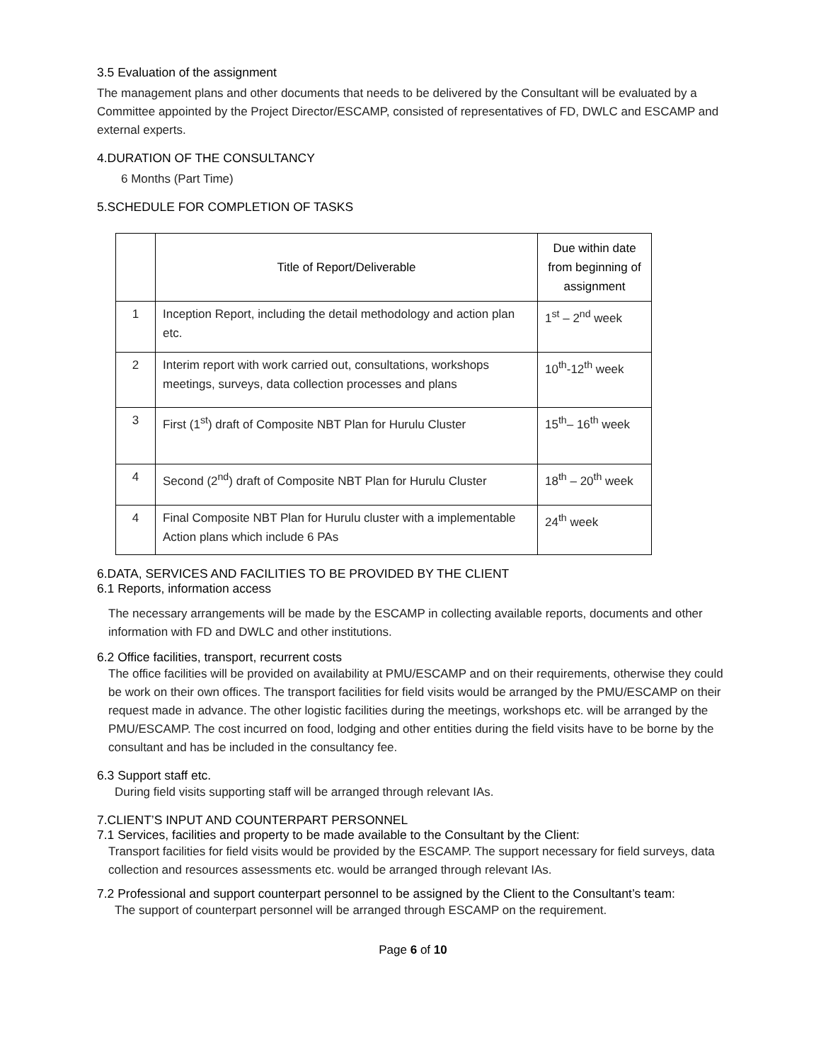3.5 Evaluation of the assignment
The management plans and other documents that needs to be delivered by the Consultant will be evaluated by a Committee appointed by the Project Director/ESCAMP, consisted of representatives of FD, DWLC and ESCAMP and external experts.
4.DURATION OF THE CONSULTANCY
6 Months (Part Time)
5.SCHEDULE FOR COMPLETION OF TASKS
| | Title of Report/Deliverable | Due within date from beginning of assignment |
| --- | --- | --- |
| 1 | Inception Report, including the detail methodology and action plan etc. | 1<sup>st</sup> – 2<sup>nd</sup> week |
| 2 | Interim report with work carried out, consultations, workshops meetings, surveys, data collection processes and plans | 10<sup>th</sup>-12<sup>th</sup> week |
| 3 | First (1<sup>st</sup>) draft of Composite NBT Plan for Hurulu Cluster | 15<sup>th</sup>– 16<sup>th</sup> week |
| 4 | Second (2<sup>nd</sup>) draft of Composite NBT Plan for Hurulu Cluster | 18<sup>th</sup> – 20<sup>th</sup> week |
| 4 | Final Composite NBT Plan for Hurulu cluster with a implementable Action plans which include 6 PAs | 24<sup>th</sup> week |
6.DATA, SERVICES AND FACILITIES TO BE PROVIDED BY THE CLIENT
6.1 Reports, information access
The necessary arrangements will be made by the ESCAMP in collecting available reports, documents and other information with FD and DWLC and other institutions.
6.2 Office facilities, transport, recurrent costs
The office facilities will be provided on availability at PMU/ESCAMP and on their requirements, otherwise they could be work on their own offices. The transport facilities for field visits would be arranged by the PMU/ESCAMP on their request made in advance. The other logistic facilities during the meetings, workshops etc. will be arranged by the PMU/ESCAMP. The cost incurred on food, lodging and other entities during the field visits have to be borne by the consultant and has be included in the consultancy fee.
6.3 Support staff etc.
During field visits supporting staff will be arranged through relevant IAs.
7.CLIENT’S INPUT AND COUNTERPART PERSONNEL
7.1 Services, facilities and property to be made available to the Consultant by the Client:
Transport facilities for field visits would be provided by the ESCAMP. The support necessary for field surveys, data collection and resources assessments etc. would be arranged through relevant IAs.
7.2 Professional and support counterpart personnel to be assigned by the Client to the Consultant’s team:
The support of counterpart personnel will be arranged through ESCAMP on the requirement.
Page 6 of 10